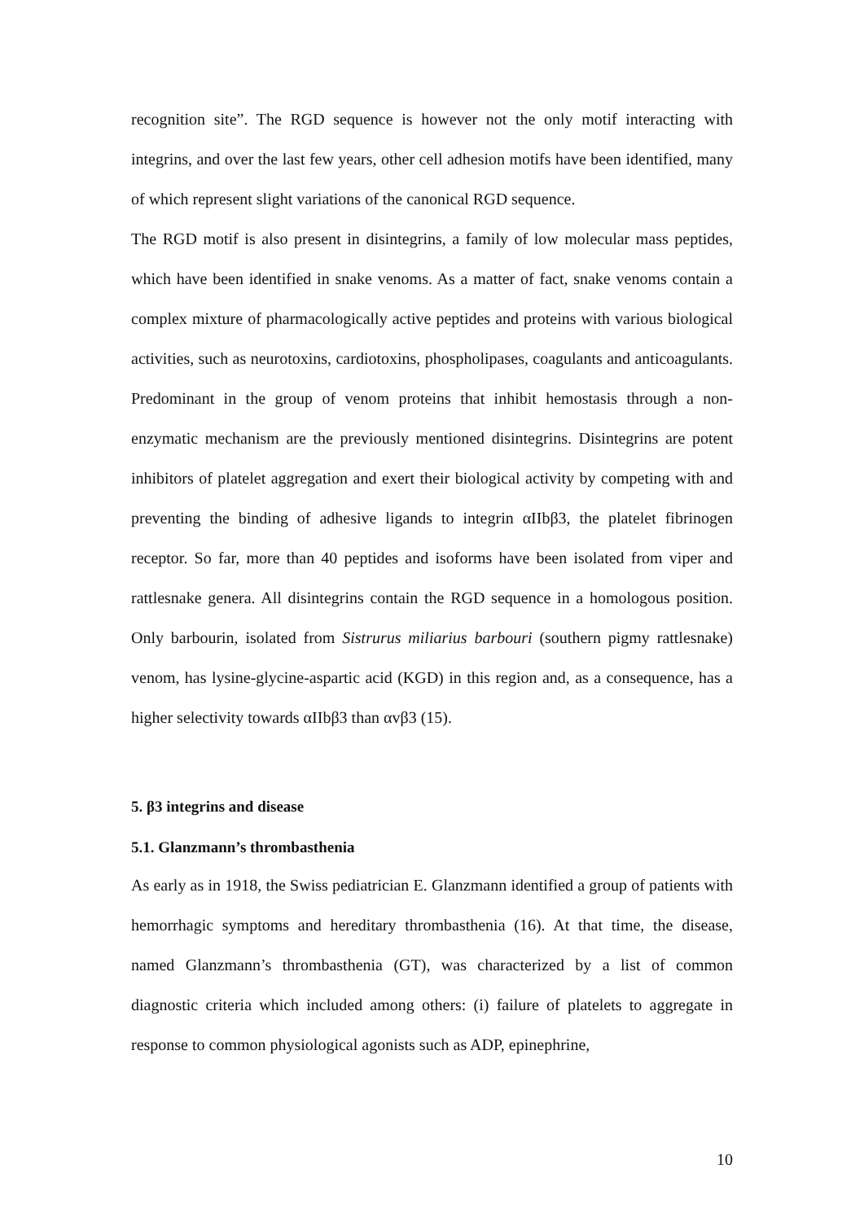recognition site”. The RGD sequence is however not the only motif interacting with integrins, and over the last few years, other cell adhesion motifs have been identified, many of which represent slight variations of the canonical RGD sequence.
The RGD motif is also present in disintegrins, a family of low molecular mass peptides, which have been identified in snake venoms. As a matter of fact, snake venoms contain a complex mixture of pharmacologically active peptides and proteins with various biological activities, such as neurotoxins, cardiotoxins, phospholipases, coagulants and anticoagulants. Predominant in the group of venom proteins that inhibit hemostasis through a non-enzymatic mechanism are the previously mentioned disintegrins. Disintegrins are potent inhibitors of platelet aggregation and exert their biological activity by competing with and preventing the binding of adhesive ligands to integrin αIIbβ3, the platelet fibrinogen receptor. So far, more than 40 peptides and isoforms have been isolated from viper and rattlesnake genera. All disintegrins contain the RGD sequence in a homologous position. Only barbourin, isolated from Sistrurus miliarius barbouri (southern pigmy rattlesnake) venom, has lysine-glycine-aspartic acid (KGD) in this region and, as a consequence, has a higher selectivity towards αIIbβ3 than αvβ3 (15).
5. β3 integrins and disease
5.1. Glanzmann’s thrombasthenia
As early as in 1918, the Swiss pediatrician E. Glanzmann identified a group of patients with hemorrhagic symptoms and hereditary thrombasthenia (16). At that time, the disease, named Glanzmann’s thrombasthenia (GT), was characterized by a list of common diagnostic criteria which included among others: (i) failure of platelets to aggregate in response to common physiological agonists such as ADP, epinephrine,
10